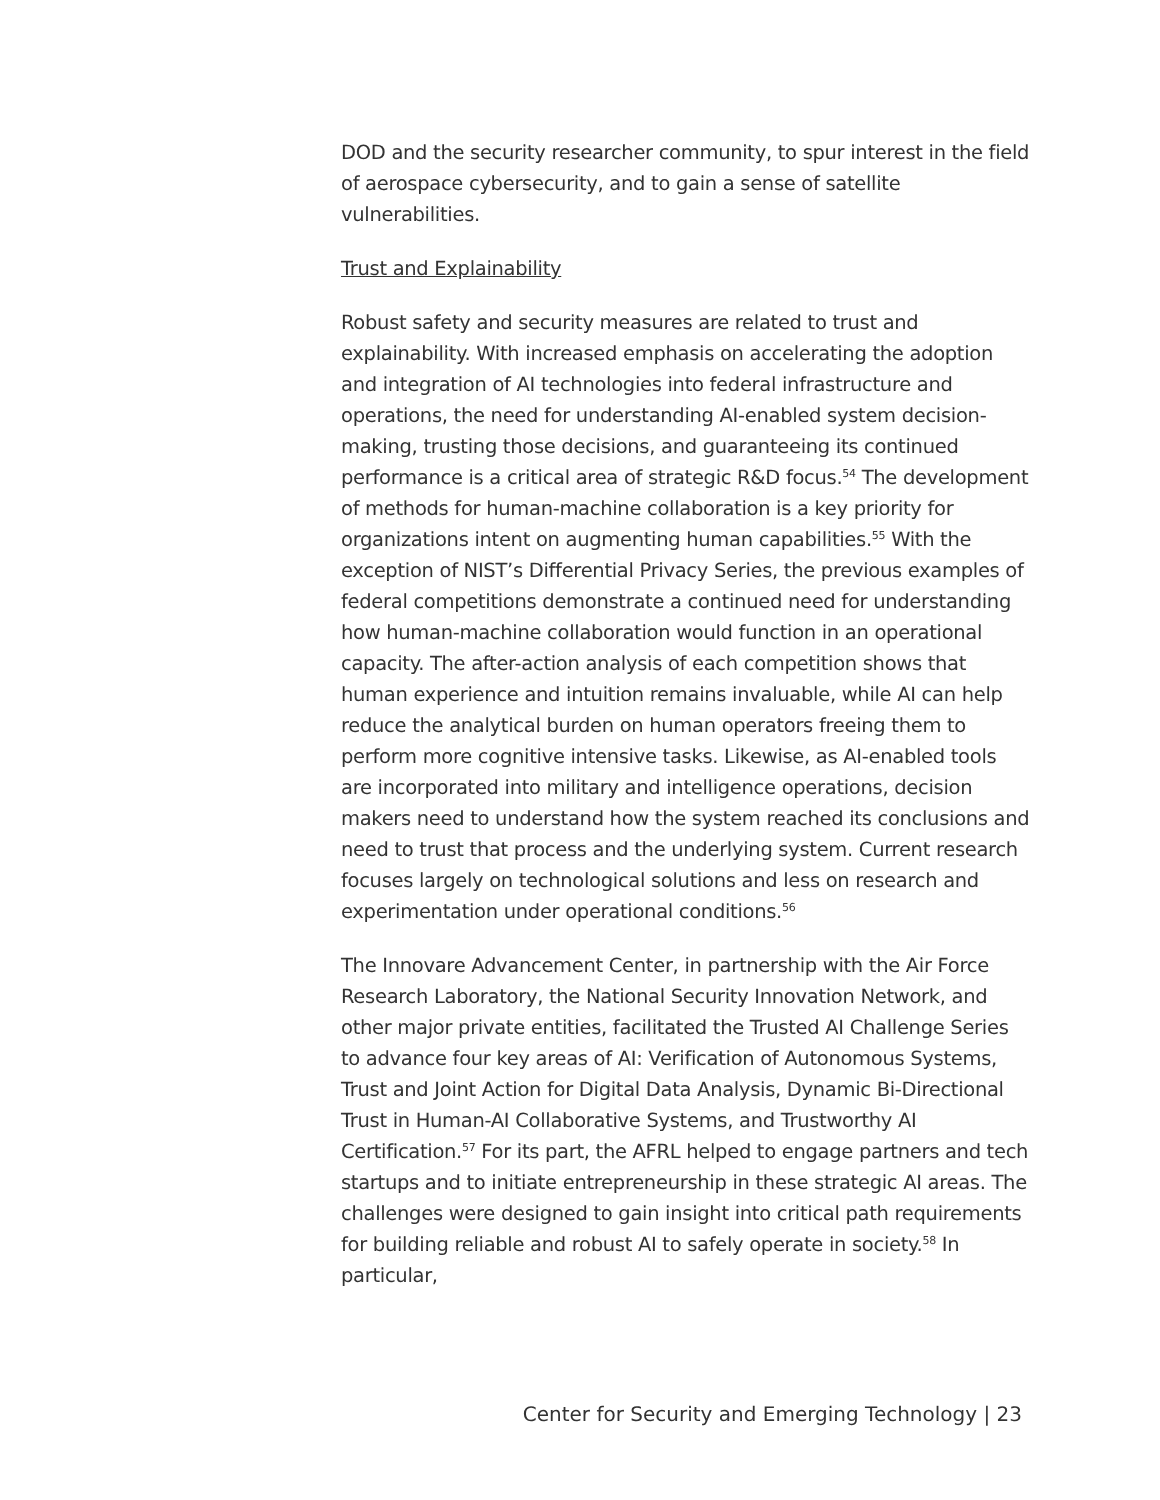DOD and the security researcher community, to spur interest in the field of aerospace cybersecurity, and to gain a sense of satellite vulnerabilities.
Trust and Explainability
Robust safety and security measures are related to trust and explainability. With increased emphasis on accelerating the adoption and integration of AI technologies into federal infrastructure and operations, the need for understanding AI-enabled system decision-making, trusting those decisions, and guaranteeing its continued performance is a critical area of strategic R&D focus.<sup>54</sup> The development of methods for human-machine collaboration is a key priority for organizations intent on augmenting human capabilities.<sup>55</sup> With the exception of NIST’s Differential Privacy Series, the previous examples of federal competitions demonstrate a continued need for understanding how human-machine collaboration would function in an operational capacity. The after-action analysis of each competition shows that human experience and intuition remains invaluable, while AI can help reduce the analytical burden on human operators freeing them to perform more cognitive intensive tasks. Likewise, as AI-enabled tools are incorporated into military and intelligence operations, decision makers need to understand how the system reached its conclusions and need to trust that process and the underlying system. Current research focuses largely on technological solutions and less on research and experimentation under operational conditions.<sup>56</sup>
The Innovare Advancement Center, in partnership with the Air Force Research Laboratory, the National Security Innovation Network, and other major private entities, facilitated the Trusted AI Challenge Series to advance four key areas of AI: Verification of Autonomous Systems, Trust and Joint Action for Digital Data Analysis, Dynamic Bi-Directional Trust in Human-AI Collaborative Systems, and Trustworthy AI Certification.<sup>57</sup> For its part, the AFRL helped to engage partners and tech startups and to initiate entrepreneurship in these strategic AI areas. The challenges were designed to gain insight into critical path requirements for building reliable and robust AI to safely operate in society.<sup>58</sup> In particular,
Center for Security and Emerging Technology | 23